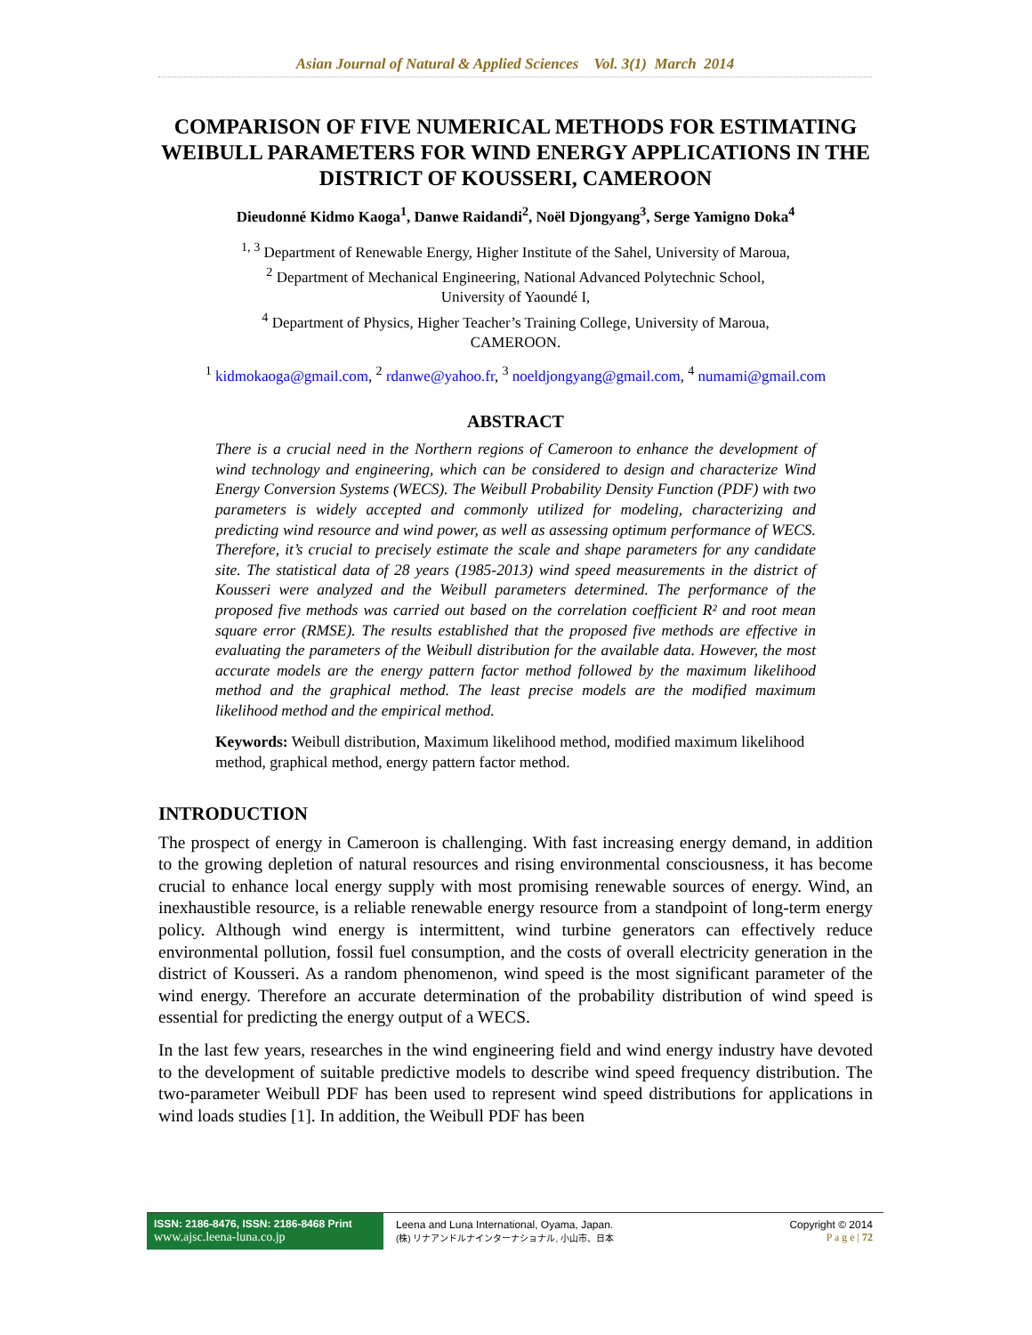Asian Journal of Natural & Applied Sciences Vol. 3(1) March 2014
COMPARISON OF FIVE NUMERICAL METHODS FOR ESTIMATING WEIBULL PARAMETERS FOR WIND ENERGY APPLICATIONS IN THE DISTRICT OF KOUSSERI, CAMEROON
Dieudonné Kidmo Kaoga<sup>1</sup>, Danwe Raidandi<sup>2</sup>, Noël Djongyang<sup>3</sup>, Serge Yamigno Doka<sup>4</sup>
<sup>1, 3</sup> Department of Renewable Energy, Higher Institute of the Sahel, University of Maroua,
<sup>2</sup> Department of Mechanical Engineering, National Advanced Polytechnic School,
University of Yaoundé I,
<sup>4</sup> Department of Physics, Higher Teacher’s Training College, University of Maroua,
CAMEROON.
<sup>1</sup> kidmokaoga@gmail.com, <sup>2</sup> rdanwe@yahoo.fr, <sup>3</sup> noeldjongyang@gmail.com, <sup>4</sup> numami@gmail.com
ABSTRACT
There is a crucial need in the Northern regions of Cameroon to enhance the development of wind technology and engineering, which can be considered to design and characterize Wind Energy Conversion Systems (WECS). The Weibull Probability Density Function (PDF) with two parameters is widely accepted and commonly utilized for modeling, characterizing and predicting wind resource and wind power, as well as assessing optimum performance of WECS. Therefore, it’s crucial to precisely estimate the scale and shape parameters for any candidate site. The statistical data of 28 years (1985-2013) wind speed measurements in the district of Kousseri were analyzed and the Weibull parameters determined. The performance of the proposed five methods was carried out based on the correlation coefficient R² and root mean square error (RMSE). The results established that the proposed five methods are effective in evaluating the parameters of the Weibull distribution for the available data. However, the most accurate models are the energy pattern factor method followed by the maximum likelihood method and the graphical method. The least precise models are the modified maximum likelihood method and the empirical method.
Keywords: Weibull distribution, Maximum likelihood method, modified maximum likelihood method, graphical method, energy pattern factor method.
INTRODUCTION
The prospect of energy in Cameroon is challenging. With fast increasing energy demand, in addition to the growing depletion of natural resources and rising environmental consciousness, it has become crucial to enhance local energy supply with most promising renewable sources of energy. Wind, an inexhaustible resource, is a reliable renewable energy resource from a standpoint of long-term energy policy. Although wind energy is intermittent, wind turbine generators can effectively reduce environmental pollution, fossil fuel consumption, and the costs of overall electricity generation in the district of Kousseri. As a random phenomenon, wind speed is the most significant parameter of the wind energy. Therefore an accurate determination of the probability distribution of wind speed is essential for predicting the energy output of a WECS.
In the last few years, researches in the wind engineering field and wind energy industry have devoted to the development of suitable predictive models to describe wind speed frequency distribution. The two-parameter Weibull PDF has been used to represent wind speed distributions for applications in wind loads studies [1]. In addition, the Weibull PDF has been
ISSN: 2186-8476, ISSN: 2186-8468 Print
www.ajsc.leena-luna.co.jp
Leena and Luna International, Oyama, Japan.
(株) リナアンドルナインターナショナル, 小山市、日本
Copyright © 2014
P a g e | 72